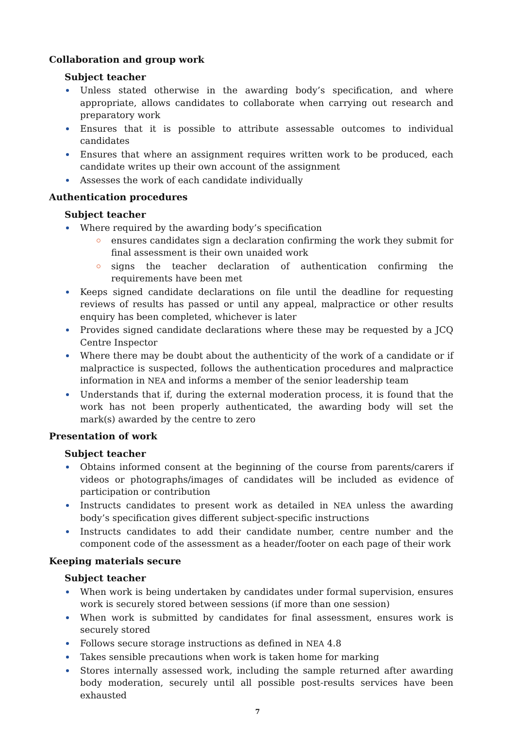Collaboration and group work
Subject teacher
Unless stated otherwise in the awarding body’s specification, and where appropriate, allows candidates to collaborate when carrying out research and preparatory work
Ensures that it is possible to attribute assessable outcomes to individual candidates
Ensures that where an assignment requires written work to be produced, each candidate writes up their own account of the assignment
Assesses the work of each candidate individually
Authentication procedures
Subject teacher
Where required by the awarding body’s specification
ensures candidates sign a declaration confirming the work they submit for final assessment is their own unaided work
signs the teacher declaration of authentication confirming the requirements have been met
Keeps signed candidate declarations on file until the deadline for requesting reviews of results has passed or until any appeal, malpractice or other results enquiry has been completed, whichever is later
Provides signed candidate declarations where these may be requested by a JCQ Centre Inspector
Where there may be doubt about the authenticity of the work of a candidate or if malpractice is suspected, follows the authentication procedures and malpractice information in NEA and informs a member of the senior leadership team
Understands that if, during the external moderation process, it is found that the work has not been properly authenticated, the awarding body will set the mark(s) awarded by the centre to zero
Presentation of work
Subject teacher
Obtains informed consent at the beginning of the course from parents/carers if videos or photographs/images of candidates will be included as evidence of participation or contribution
Instructs candidates to present work as detailed in NEA unless the awarding body’s specification gives different subject-specific instructions
Instructs candidates to add their candidate number, centre number and the component code of the assessment as a header/footer on each page of their work
Keeping materials secure
Subject teacher
When work is being undertaken by candidates under formal supervision, ensures work is securely stored between sessions (if more than one session)
When work is submitted by candidates for final assessment, ensures work is securely stored
Follows secure storage instructions as defined in NEA 4.8
Takes sensible precautions when work is taken home for marking
Stores internally assessed work, including the sample returned after awarding body moderation, securely until all possible post-results services have been exhausted
7